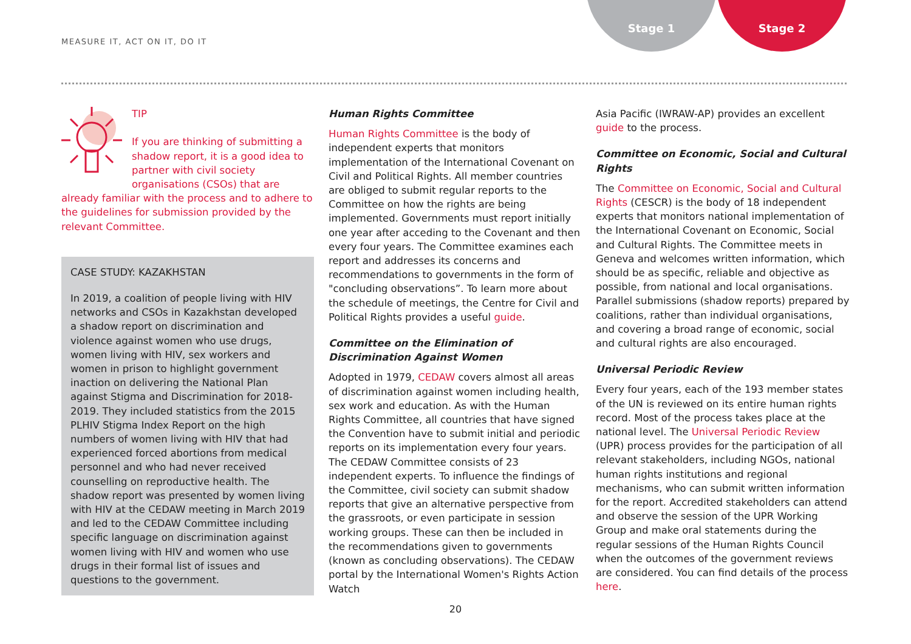MEASURE IT, ACT ON IT, DO IT
Stage 1 Stage 2
TIP
If you are thinking of submitting a shadow report, it is a good idea to partner with civil society organisations (CSOs) that are already familiar with the process and to adhere to the guidelines for submission provided by the relevant Committee.
CASE STUDY: KAZAKHSTAN
In 2019, a coalition of people living with HIV networks and CSOs in Kazakhstan developed a shadow report on discrimination and violence against women who use drugs, women living with HIV, sex workers and women in prison to highlight government inaction on delivering the National Plan against Stigma and Discrimination for 2018-2019. They included statistics from the 2015 PLHIV Stigma Index Report on the high numbers of women living with HIV that had experienced forced abortions from medical personnel and who had never received counselling on reproductive health. The shadow report was presented by women living with HIV at the CEDAW meeting in March 2019 and led to the CEDAW Committee including specific language on discrimination against women living with HIV and women who use drugs in their formal list of issues and questions to the government.
Human Rights Committee
Human Rights Committee is the body of independent experts that monitors implementation of the International Covenant on Civil and Political Rights. All member countries are obliged to submit regular reports to the Committee on how the rights are being implemented. Governments must report initially one year after acceding to the Covenant and then every four years. The Committee examines each report and addresses its concerns and recommendations to governments in the form of "concluding observations”. To learn more about the schedule of meetings, the Centre for Civil and Political Rights provides a useful guide.
Committee on the Elimination of Discrimination Against Women
Adopted in 1979, CEDAW covers almost all areas of discrimination against women including health, sex work and education. As with the Human Rights Committee, all countries that have signed the Convention have to submit initial and periodic reports on its implementation every four years. The CEDAW Committee consists of 23 independent experts. To influence the findings of the Committee, civil society can submit shadow reports that give an alternative perspective from the grassroots, or even participate in session working groups. These can then be included in the recommendations given to governments (known as concluding observations). The CEDAW portal by the International Women's Rights Action Watch
Asia Pacific (IWRAW-AP) provides an excellent guide to the process.
Committee on Economic, Social and Cultural Rights
The Committee on Economic, Social and Cultural Rights (CESCR) is the body of 18 independent experts that monitors national implementation of the International Covenant on Economic, Social and Cultural Rights. The Committee meets in Geneva and welcomes written information, which should be as specific, reliable and objective as possible, from national and local organisations. Parallel submissions (shadow reports) prepared by coalitions, rather than individual organisations, and covering a broad range of economic, social and cultural rights are also encouraged.
Universal Periodic Review
Every four years, each of the 193 member states of the UN is reviewed on its entire human rights record. Most of the process takes place at the national level. The Universal Periodic Review (UPR) process provides for the participation of all relevant stakeholders, including NGOs, national human rights institutions and regional mechanisms, who can submit written information for the report. Accredited stakeholders can attend and observe the session of the UPR Working Group and make oral statements during the regular sessions of the Human Rights Council when the outcomes of the government reviews are considered. You can find details of the process here.
20